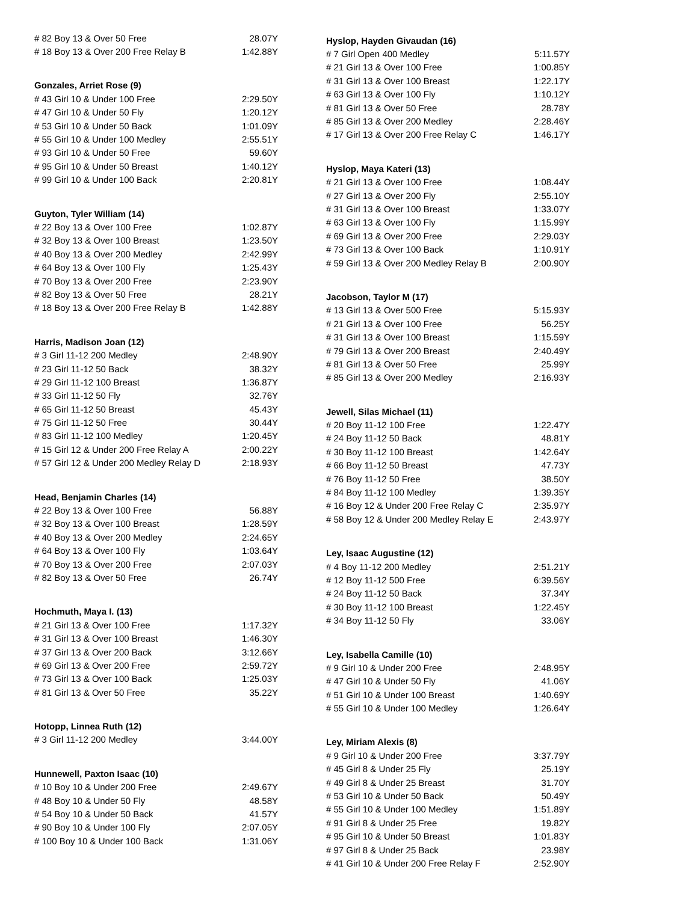| # 82 Boy 13 & Over 50 Free | 28.07Y |
| # 18 Boy 13 & Over 200 Free Relay B | 1:42.88Y |
| Gonzales, Arriet Rose (9) | |
| # 43 Girl 10 & Under 100 Free | 2:29.50Y |
| # 47 Girl 10 & Under 50 Fly | 1:20.12Y |
| # 53 Girl 10 & Under 50 Back | 1:01.09Y |
| # 55 Girl 10 & Under 100 Medley | 2:55.51Y |
| # 93 Girl 10 & Under 50 Free | 59.60Y |
| # 95 Girl 10 & Under 50 Breast | 1:40.12Y |
| # 99 Girl 10 & Under 100 Back | 2:20.81Y |
| Guyton, Tyler William (14) | |
| # 22 Boy 13 & Over 100 Free | 1:02.87Y |
| # 32 Boy 13 & Over 100 Breast | 1:23.50Y |
| # 40 Boy 13 & Over 200 Medley | 2:42.99Y |
| # 64 Boy 13 & Over 100 Fly | 1:25.43Y |
| # 70 Boy 13 & Over 200 Free | 2:23.90Y |
| # 82 Boy 13 & Over 50 Free | 28.21Y |
| # 18 Boy 13 & Over 200 Free Relay B | 1:42.88Y |
| Harris, Madison Joan (12) | |
| # 3 Girl 11-12 200 Medley | 2:48.90Y |
| # 23 Girl 11-12 50 Back | 38.32Y |
| # 29 Girl 11-12 100 Breast | 1:36.87Y |
| # 33 Girl 11-12 50 Fly | 32.76Y |
| # 65 Girl 11-12 50 Breast | 45.43Y |
| # 75 Girl 11-12 50 Free | 30.44Y |
| # 83 Girl 11-12 100 Medley | 1:20.45Y |
| # 15 Girl 12 & Under 200 Free Relay A | 2:00.22Y |
| # 57 Girl 12 & Under 200 Medley Relay D | 2:18.93Y |
| Head, Benjamin Charles (14) | |
| # 22 Boy 13 & Over 100 Free | 56.88Y |
| # 32 Boy 13 & Over 100 Breast | 1:28.59Y |
| # 40 Boy 13 & Over 200 Medley | 2:24.65Y |
| # 64 Boy 13 & Over 100 Fly | 1:03.64Y |
| # 70 Boy 13 & Over 200 Free | 2:07.03Y |
| # 82 Boy 13 & Over 50 Free | 26.74Y |
| Hochmuth, Maya I. (13) | |
| # 21 Girl 13 & Over 100 Free | 1:17.32Y |
| # 31 Girl 13 & Over 100 Breast | 1:46.30Y |
| # 37 Girl 13 & Over 200 Back | 3:12.66Y |
| # 69 Girl 13 & Over 200 Free | 2:59.72Y |
| # 73 Girl 13 & Over 100 Back | 1:25.03Y |
| # 81 Girl 13 & Over 50 Free | 35.22Y |
| Hotopp, Linnea Ruth (12) | |
| # 3 Girl 11-12 200 Medley | 3:44.00Y |
| Hunnewell, Paxton Isaac (10) | |
| # 10 Boy 10 & Under 200 Free | 2:49.67Y |
| # 48 Boy 10 & Under 50 Fly | 48.58Y |
| # 54 Boy 10 & Under 50 Back | 41.57Y |
| # 90 Boy 10 & Under 100 Fly | 2:07.05Y |
| # 100 Boy 10 & Under 100 Back | 1:31.06Y |
| Hyslop, Hayden Givaudan (16) | |
| # 7 Girl Open 400 Medley | 5:11.57Y |
| # 21 Girl 13 & Over 100 Free | 1:00.85Y |
| # 31 Girl 13 & Over 100 Breast | 1:22.17Y |
| # 63 Girl 13 & Over 100 Fly | 1:10.12Y |
| # 81 Girl 13 & Over 50 Free | 28.78Y |
| # 85 Girl 13 & Over 200 Medley | 2:28.46Y |
| # 17 Girl 13 & Over 200 Free Relay C | 1:46.17Y |
| Hyslop, Maya Kateri (13) | |
| # 21 Girl 13 & Over 100 Free | 1:08.44Y |
| # 27 Girl 13 & Over 200 Fly | 2:55.10Y |
| # 31 Girl 13 & Over 100 Breast | 1:33.07Y |
| # 63 Girl 13 & Over 100 Fly | 1:15.99Y |
| # 69 Girl 13 & Over 200 Free | 2:29.03Y |
| # 73 Girl 13 & Over 100 Back | 1:10.91Y |
| # 59 Girl 13 & Over 200 Medley Relay B | 2:00.90Y |
| Jacobson, Taylor M (17) | |
| # 13 Girl 13 & Over 500 Free | 5:15.93Y |
| # 21 Girl 13 & Over 100 Free | 56.25Y |
| # 31 Girl 13 & Over 100 Breast | 1:15.59Y |
| # 79 Girl 13 & Over 200 Breast | 2:40.49Y |
| # 81 Girl 13 & Over 50 Free | 25.99Y |
| # 85 Girl 13 & Over 200 Medley | 2:16.93Y |
| Jewell, Silas Michael (11) | |
| # 20 Boy 11-12 100 Free | 1:22.47Y |
| # 24 Boy 11-12 50 Back | 48.81Y |
| # 30 Boy 11-12 100 Breast | 1:42.64Y |
| # 66 Boy 11-12 50 Breast | 47.73Y |
| # 76 Boy 11-12 50 Free | 38.50Y |
| # 84 Boy 11-12 100 Medley | 1:39.35Y |
| # 16 Boy 12 & Under 200 Free Relay C | 2:35.97Y |
| # 58 Boy 12 & Under 200 Medley Relay E | 2:43.97Y |
| Ley, Isaac Augustine (12) | |
| # 4 Boy 11-12 200 Medley | 2:51.21Y |
| # 12 Boy 11-12 500 Free | 6:39.56Y |
| # 24 Boy 11-12 50 Back | 37.34Y |
| # 30 Boy 11-12 100 Breast | 1:22.45Y |
| # 34 Boy 11-12 50 Fly | 33.06Y |
| Ley, Isabella Camille (10) | |
| # 9 Girl 10 & Under 200 Free | 2:48.95Y |
| # 47 Girl 10 & Under 50 Fly | 41.06Y |
| # 51 Girl 10 & Under 100 Breast | 1:40.69Y |
| # 55 Girl 10 & Under 100 Medley | 1:26.64Y |
| Ley, Miriam Alexis (8) | |
| # 9 Girl 10 & Under 200 Free | 3:37.79Y |
| # 45 Girl 8 & Under 25 Fly | 25.19Y |
| # 49 Girl 8 & Under 25 Breast | 31.70Y |
| # 53 Girl 10 & Under 50 Back | 50.49Y |
| # 55 Girl 10 & Under 100 Medley | 1:51.89Y |
| # 91 Girl 8 & Under 25 Free | 19.82Y |
| # 95 Girl 10 & Under 50 Breast | 1:01.83Y |
| # 97 Girl 8 & Under 25 Back | 23.98Y |
| # 41 Girl 10 & Under 200 Free Relay F | 2:52.90Y |